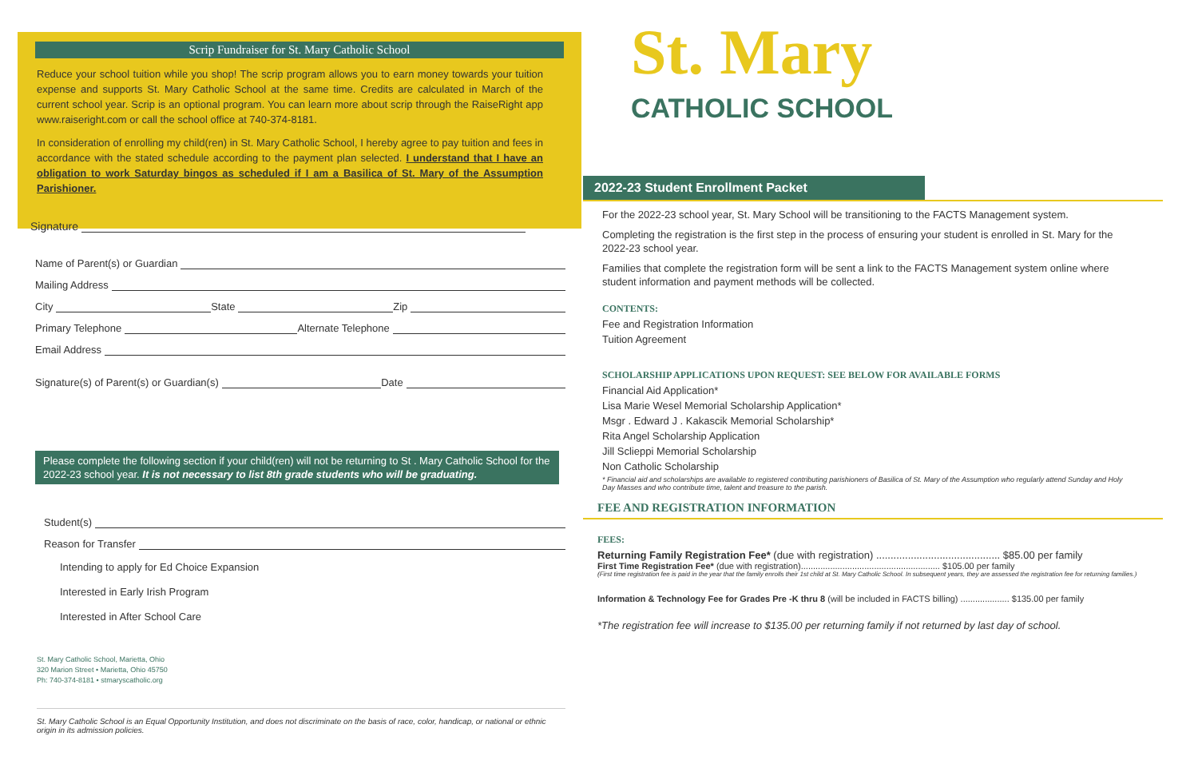Scrip Fundraiser for St. Mary Catholic School
Reduce your school tuition while you shop! The scrip program allows you to earn money towards your tuition expense and supports St. Mary Catholic School at the same time. Credits are calculated in March of the current school year. Scrip is an optional program. You can learn more about scrip through the RaiseRight app www.raiseright.com or call the school office at 740-374-8181.
In consideration of enrolling my child(ren) in St. Mary Catholic School, I hereby agree to pay tuition and fees in accordance with the stated schedule according to the payment plan selected. I understand that I have an obligation to work Saturday bingos as scheduled if I am a Basilica of St. Mary of the Assumption Parishioner.
Signature
Name of Parent(s) or Guardian
Mailing Address
City State Zip
Primary Telephone Alternate Telephone
Email Address
Signature(s) of Parent(s) or Guardian(s) Date
Please complete the following section if your child(ren) will not be returning to St . Mary Catholic School for the 2022-23 school year. It is not necessary to list 8th grade students who will be graduating.
Student(s)
Reason for Transfer
Intending to apply for Ed Choice Expansion
Interested in Early Irish Program
Interested in After School Care
St. Mary Catholic School, Marietta, Ohio
320 Marion Street • Marietta, Ohio 45750
Ph: 740-374-8181 • stmaryscatholic.org
St. Mary Catholic School is an Equal Opportunity Institution, and does not discriminate on the basis of race, color, handicap, or national or ethnic origin in its admission policies.
St. Mary
CATHOLIC SCHOOL
2022-23 Student Enrollment Packet
For the 2022-23 school year, St. Mary School will be transitioning to the FACTS Management system.
Completing the registration is the first step in the process of ensuring your student is enrolled in St. Mary for the 2022-23 school year.
Families that complete the registration form will be sent a link to the FACTS Management system online where student information and payment methods will be collected.
CONTENTS:
Fee and Registration Information
Tuition Agreement
SCHOLARSHIP APPLICATIONS UPON REQUEST: SEE BELOW FOR AVAILABLE FORMS
Financial Aid Application*
Lisa Marie Wesel Memorial Scholarship Application*
Msgr . Edward J . Kakascik Memorial Scholarship*
Rita Angel Scholarship Application
Jill Sclieppi Memorial Scholarship
Non Catholic Scholarship
* Financial aid and scholarships are available to registered contributing parishioners of Basilica of St. Mary of the Assumption who regularly attend Sunday and Holy Day Masses and who contribute time, talent and treasure to the parish.
FEE AND REGISTRATION INFORMATION
FEES:
Returning Family Registration Fee* (due with registration) ........................................... $85.00 per family
First Time Registration Fee* (due with registration)......................................................... $105.00 per family
(First time registration fee is paid in the year that the family enrolls their 1st child at St. Mary Catholic School. In subsequent years, they are assessed the registration fee for returning families.)
Information & Technology Fee for Grades Pre -K thru 8 (will be included in FACTS billing) .................... $135.00 per family
*The registration fee will increase to $135.00 per returning family if not returned by last day of school.